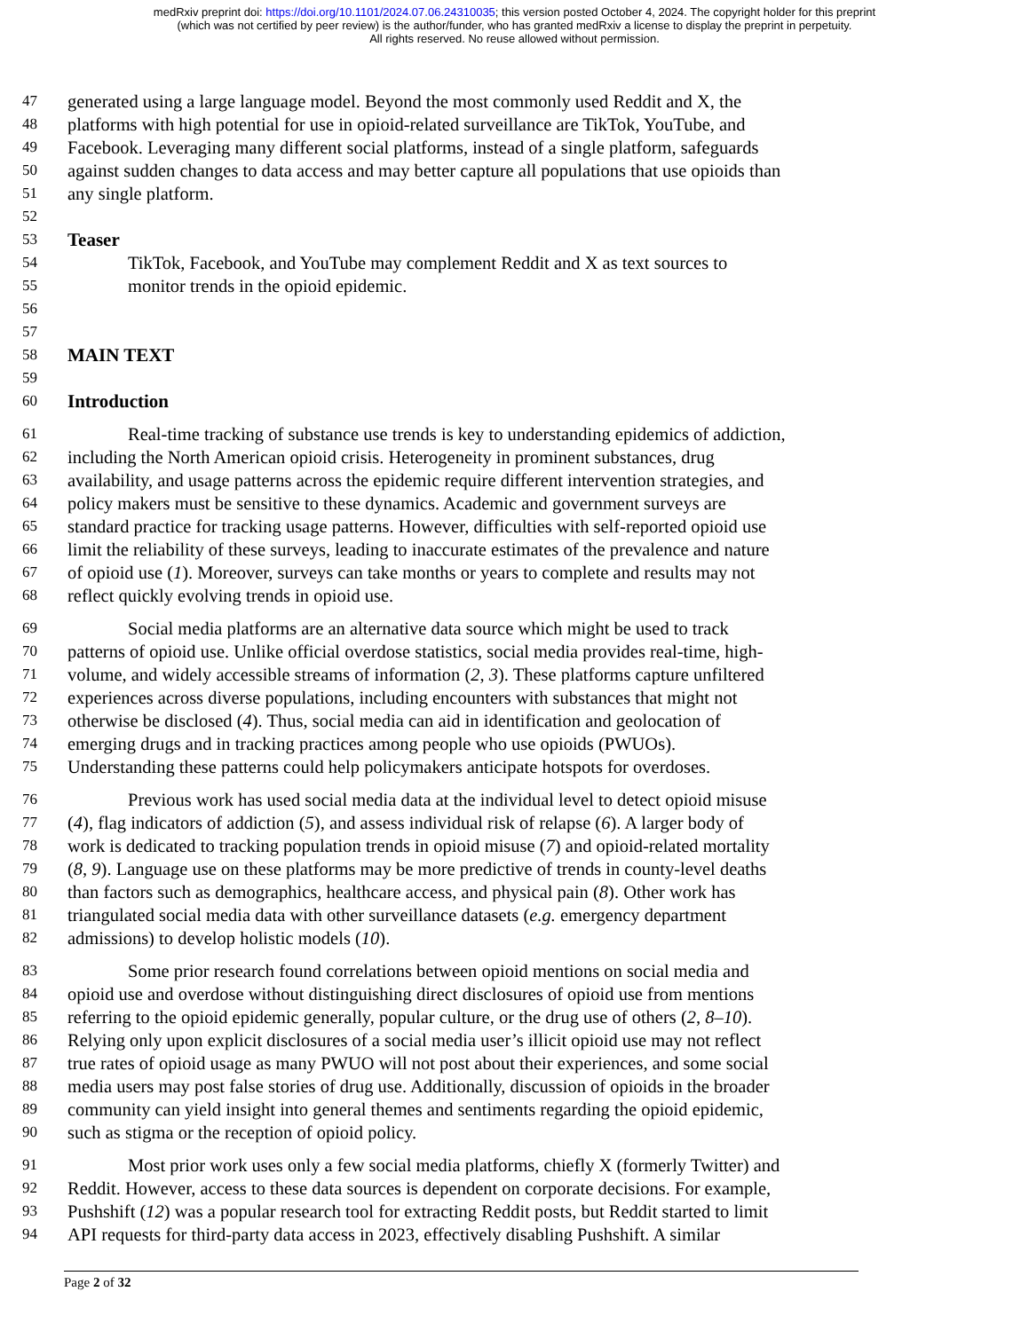medRxiv preprint doi: https://doi.org/10.1101/2024.07.06.24310035; this version posted October 4, 2024. The copyright holder for this preprint
(which was not certified by peer review) is the author/funder, who has granted medRxiv a license to display the preprint in perpetuity.
All rights reserved. No reuse allowed without permission.
47 generated using a large language model. Beyond the most commonly used Reddit and X, the
48 platforms with high potential for use in opioid-related surveillance are TikTok, YouTube, and
49 Facebook. Leveraging many different social platforms, instead of a single platform, safeguards
50 against sudden changes to data access and may better capture all populations that use opioids than
51 any single platform.
52
53 Teaser
54 TikTok, Facebook, and YouTube may complement Reddit and X as text sources to
55 monitor trends in the opioid epidemic.
56
57
58 MAIN TEXT
59
60 Introduction
61 Real-time tracking of substance use trends is key to understanding epidemics of addiction,
62 including the North American opioid crisis. Heterogeneity in prominent substances, drug
63 availability, and usage patterns across the epidemic require different intervention strategies, and
64 policy makers must be sensitive to these dynamics. Academic and government surveys are
65 standard practice for tracking usage patterns. However, difficulties with self-reported opioid use
66 limit the reliability of these surveys, leading to inaccurate estimates of the prevalence and nature
67 of opioid use (1). Moreover, surveys can take months or years to complete and results may not
68 reflect quickly evolving trends in opioid use.
69 Social media platforms are an alternative data source which might be used to track
70 patterns of opioid use. Unlike official overdose statistics, social media provides real-time, high-
71 volume, and widely accessible streams of information (2, 3). These platforms capture unfiltered
72 experiences across diverse populations, including encounters with substances that might not
73 otherwise be disclosed (4). Thus, social media can aid in identification and geolocation of
74 emerging drugs and in tracking practices among people who use opioids (PWUOs).
75 Understanding these patterns could help policymakers anticipate hotspots for overdoses.
76 Previous work has used social media data at the individual level to detect opioid misuse
77 (4), flag indicators of addiction (5), and assess individual risk of relapse (6). A larger body of
78 work is dedicated to tracking population trends in opioid misuse (7) and opioid-related mortality
79 (8, 9). Language use on these platforms may be more predictive of trends in county-level deaths
80 than factors such as demographics, healthcare access, and physical pain (8). Other work has
81 triangulated social media data with other surveillance datasets (e.g. emergency department
82 admissions) to develop holistic models (10).
83 Some prior research found correlations between opioid mentions on social media and
84 opioid use and overdose without distinguishing direct disclosures of opioid use from mentions
85 referring to the opioid epidemic generally, popular culture, or the drug use of others (2, 8–10).
86 Relying only upon explicit disclosures of a social media user’s illicit opioid use may not reflect
87 true rates of opioid usage as many PWUO will not post about their experiences, and some social
88 media users may post false stories of drug use. Additionally, discussion of opioids in the broader
89 community can yield insight into general themes and sentiments regarding the opioid epidemic,
90 such as stigma or the reception of opioid policy.
91 Most prior work uses only a few social media platforms, chiefly X (formerly Twitter) and
92 Reddit. However, access to these data sources is dependent on corporate decisions. For example,
93 Pushshift (12) was a popular research tool for extracting Reddit posts, but Reddit started to limit
94 API requests for third-party data access in 2023, effectively disabling Pushshift. A similar
Page 2 of 32